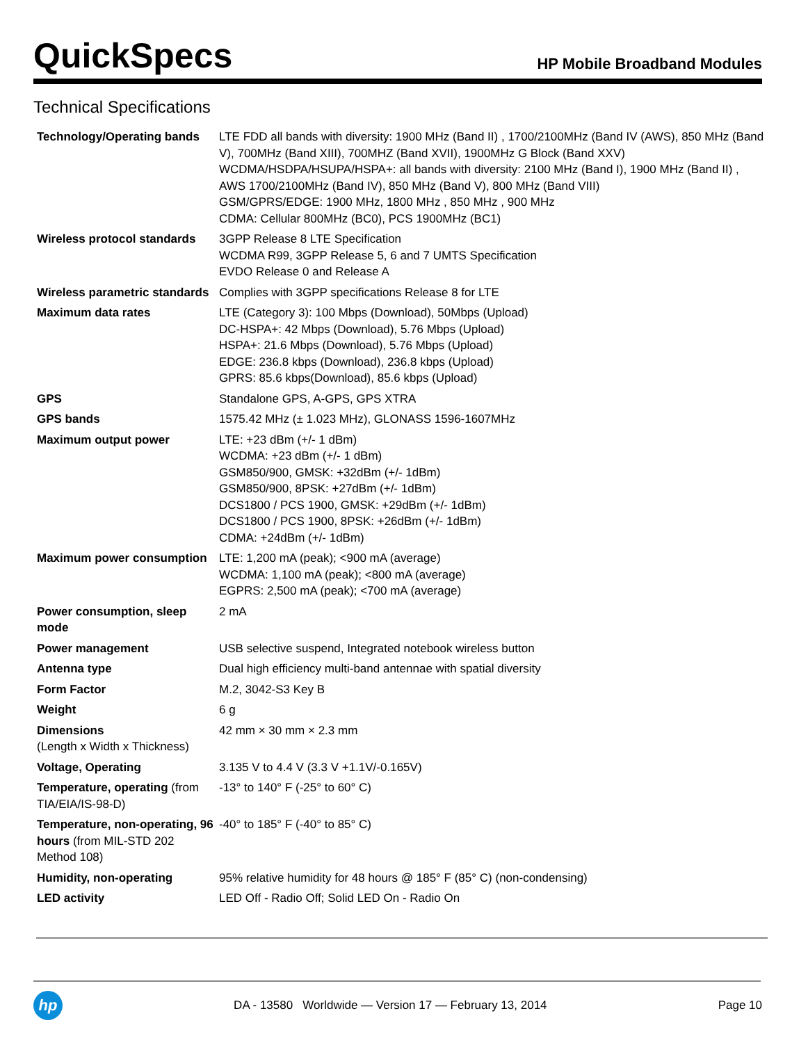QuickSpecs
HP Mobile Broadband Modules
Technical Specifications
| Technology/Operating bands | LTE FDD all bands with diversity: 1900 MHz (Band II) , 1700/2100MHz (Band IV (AWS), 850 MHz (Band V), 700MHz (Band XIII), 700MHZ (Band XVII), 1900MHz G Block (Band XXV) WCDMA/HSDPA/HSUPA/HSPA+: all bands with diversity: 2100 MHz (Band I), 1900 MHz (Band II) , AWS 1700/2100MHz (Band IV), 850 MHz (Band V), 800 MHz (Band VIII) GSM/GPRS/EDGE: 1900 MHz, 1800 MHz , 850 MHz , 900 MHz CDMA: Cellular 800MHz (BC0), PCS 1900MHz (BC1) |
| Wireless protocol standards | 3GPP Release 8 LTE Specification WCDMA R99, 3GPP Release 5, 6 and 7 UMTS Specification EVDO Release 0 and Release A |
| Wireless parametric standards | Complies with 3GPP specifications Release 8 for LTE |
| Maximum data rates | LTE (Category 3): 100 Mbps (Download), 50Mbps (Upload) DC-HSPA+: 42 Mbps (Download), 5.76 Mbps (Upload) HSPA+: 21.6 Mbps (Download), 5.76 Mbps (Upload) EDGE: 236.8 kbps (Download), 236.8 kbps (Upload) GPRS: 85.6 kbps(Download), 85.6 kbps (Upload) |
| GPS | Standalone GPS, A-GPS, GPS XTRA |
| GPS bands | 1575.42 MHz (± 1.023 MHz), GLONASS 1596-1607MHz |
| Maximum output power | LTE: +23 dBm (+/- 1 dBm) WCDMA: +23 dBm (+/- 1 dBm) GSM850/900, GMSK: +32dBm (+/- 1dBm) GSM850/900, 8PSK: +27dBm (+/- 1dBm) DCS1800 / PCS 1900, GMSK: +29dBm (+/- 1dBm) DCS1800 / PCS 1900, 8PSK: +26dBm (+/- 1dBm) CDMA: +24dBm (+/- 1dBm) |
| Maximum power consumption | LTE: 1,200 mA (peak); <900 mA (average) WCDMA: 1,100 mA (peak); <800 mA (average) EGPRS: 2,500 mA (peak); <700 mA (average) |
| Power consumption, sleep mode | 2 mA |
| Power management | USB selective suspend, Integrated notebook wireless button |
| Antenna type | Dual high efficiency multi-band antennae with spatial diversity |
| Form Factor | M.2, 3042-S3 Key B |
| Weight | 6 g |
| Dimensions (Length x Width x Thickness) | 42 mm × 30 mm × 2.3 mm |
| Voltage, Operating | 3.135 V to 4.4 V (3.3 V +1.1V/-0.165V) |
| Temperature, operating (from TIA/EIA/IS-98-D) | -13° to 140° F (-25° to 60° C) |
| Temperature, non-operating, 96 hours (from MIL-STD 202 Method 108) | -40° to 185° F (-40° to 85° C) |
| Humidity, non-operating | 95% relative humidity for 48 hours @ 185° F (85° C) (non-condensing) |
| LED activity | LED Off - Radio Off; Solid LED On - Radio On |
hp
DA - 13580 Worldwide — Version 17 — February 13, 2014
Page 10